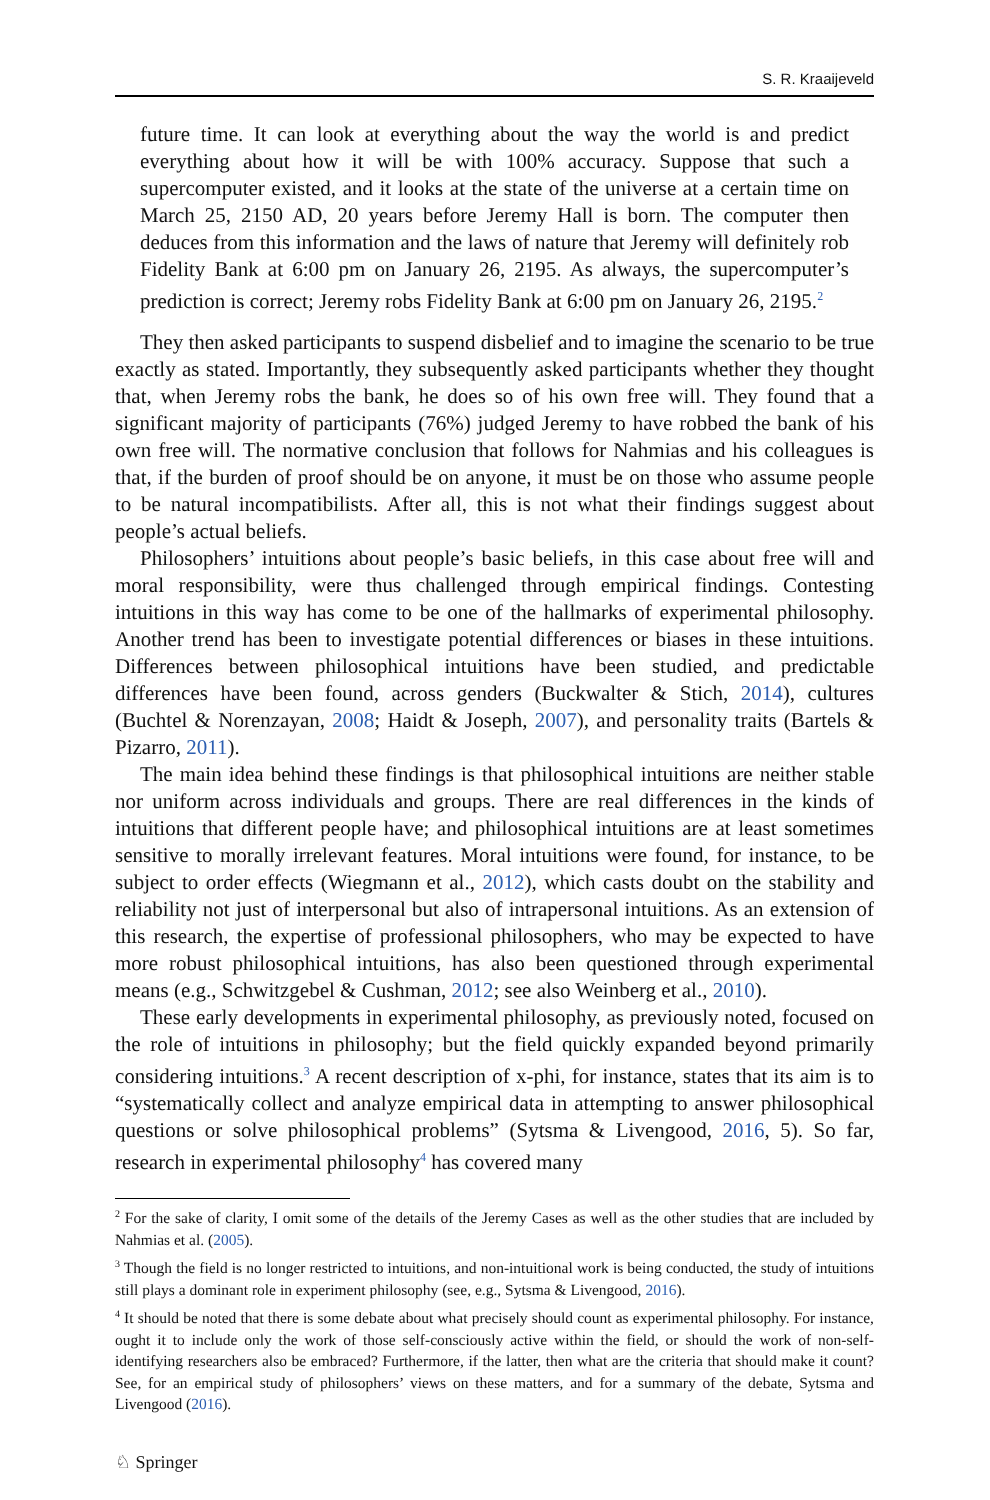S. R. Kraaijeveld
future time. It can look at everything about the way the world is and predict everything about how it will be with 100% accuracy. Suppose that such a supercomputer existed, and it looks at the state of the universe at a certain time on March 25, 2150 AD, 20 years before Jeremy Hall is born. The computer then deduces from this information and the laws of nature that Jeremy will definitely rob Fidelity Bank at 6:00 pm on January 26, 2195. As always, the supercomputer’s prediction is correct; Jeremy robs Fidelity Bank at 6:00 pm on January 26, 2195.<sup>2</sup>
They then asked participants to suspend disbelief and to imagine the scenario to be true exactly as stated. Importantly, they subsequently asked participants whether they thought that, when Jeremy robs the bank, he does so of his own free will. They found that a significant majority of participants (76%) judged Jeremy to have robbed the bank of his own free will. The normative conclusion that follows for Nahmias and his colleagues is that, if the burden of proof should be on anyone, it must be on those who assume people to be natural incompatibilists. After all, this is not what their findings suggest about people’s actual beliefs.
Philosophers’ intuitions about people’s basic beliefs, in this case about free will and moral responsibility, were thus challenged through empirical findings. Contesting intuitions in this way has come to be one of the hallmarks of experimental philosophy. Another trend has been to investigate potential differences or biases in these intuitions. Differences between philosophical intuitions have been studied, and predictable differences have been found, across genders (Buckwalter & Stich, 2014), cultures (Buchtel & Norenzayan, 2008; Haidt & Joseph, 2007), and personality traits (Bartels & Pizarro, 2011).
The main idea behind these findings is that philosophical intuitions are neither stable nor uniform across individuals and groups. There are real differences in the kinds of intuitions that different people have; and philosophical intuitions are at least sometimes sensitive to morally irrelevant features. Moral intuitions were found, for instance, to be subject to order effects (Wiegmann et al., 2012), which casts doubt on the stability and reliability not just of interpersonal but also of intrapersonal intuitions. As an extension of this research, the expertise of professional philosophers, who may be expected to have more robust philosophical intuitions, has also been questioned through experimental means (e.g., Schwitzgebel & Cushman, 2012; see also Weinberg et al., 2010).
These early developments in experimental philosophy, as previously noted, focused on the role of intuitions in philosophy; but the field quickly expanded beyond primarily considering intuitions.<sup>3</sup> A recent description of x-phi, for instance, states that its aim is to “systematically collect and analyze empirical data in attempting to answer philosophical questions or solve philosophical problems” (Sytsma & Livengood, 2016, 5). So far, research in experimental philosophy<sup>4</sup> has covered many
<sup>2</sup> For the sake of clarity, I omit some of the details of the Jeremy Cases as well as the other studies that are included by Nahmias et al. (2005).
<sup>3</sup> Though the field is no longer restricted to intuitions, and non-intuitional work is being conducted, the study of intuitions still plays a dominant role in experiment philosophy (see, e.g., Sytsma & Livengood, 2016).
<sup>4</sup> It should be noted that there is some debate about what precisely should count as experimental philosophy. For instance, ought it to include only the work of those self-consciously active within the field, or should the work of non-self-identifying researchers also be embraced? Furthermore, if the latter, then what are the criteria that should make it count? See, for an empirical study of philosophers’ views on these matters, and for a summary of the debate, Sytsma and Livengood (2016).
♘ Springer